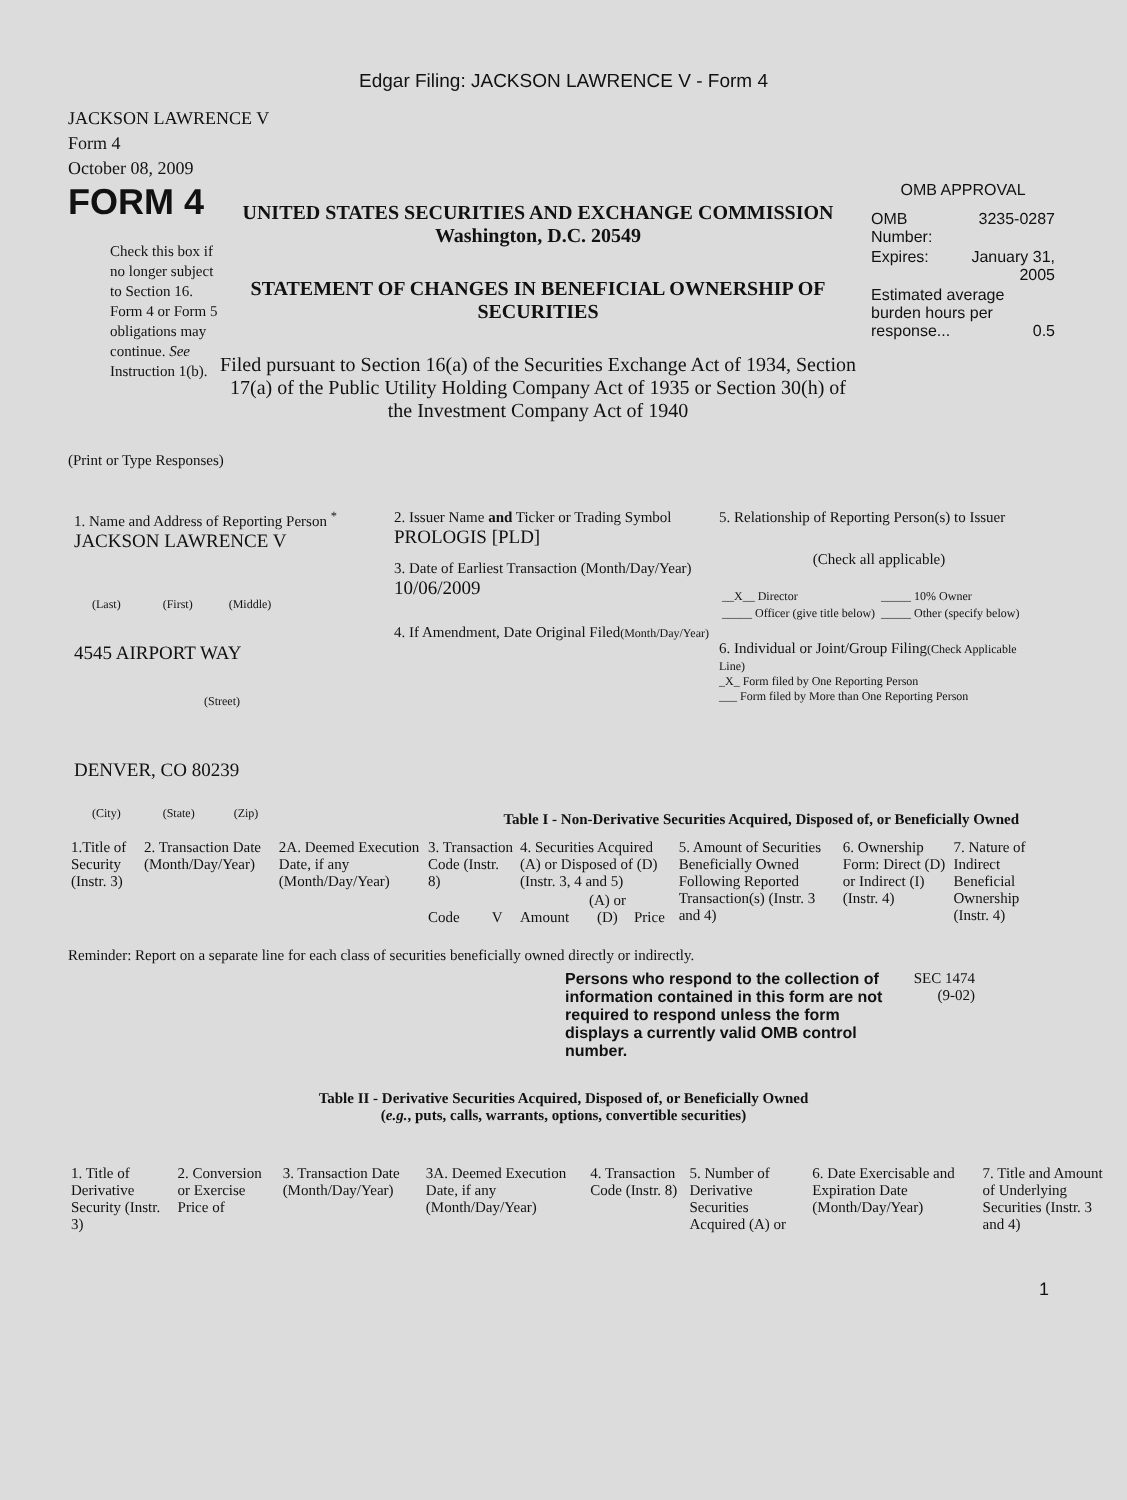Edgar Filing: JACKSON LAWRENCE V - Form 4
JACKSON LAWRENCE V
Form 4
October 08, 2009
FORM 4
Check this box if no longer subject to Section 16. Form 4 or Form 5 obligations may continue. See Instruction 1(b).
UNITED STATES SECURITIES AND EXCHANGE COMMISSION
Washington, D.C. 20549
STATEMENT OF CHANGES IN BENEFICIAL OWNERSHIP OF SECURITIES
Filed pursuant to Section 16(a) of the Securities Exchange Act of 1934, Section 17(a) of the Public Utility Holding Company Act of 1935 or Section 30(h) of the Investment Company Act of 1940
OMB APPROVAL
| OMB Number: | 3235-0287 |
| Expires: | January 31, 2005 |
| Estimated average burden hours per response... 0.5 | |
(Print or Type Responses)
1. Name and Address of Reporting Person <sup>*</sup>
JACKSON LAWRENCE V
(Last) (First) (Middle)
4545 AIRPORT WAY
(Street)
DENVER, CO 80239
(City) (State) (Zip)
2. Issuer Name and Ticker or Trading Symbol
PROLOGIS [PLD]
3. Date of Earliest Transaction (Month/Day/Year)
10/06/2009
4. If Amendment, Date Original Filed(Month/Day/Year)
5. Relationship of Reporting Person(s) to Issuer
(Check all applicable)
| __X__ Director | _____ 10% Owner |
| _____ Officer (give title below) | _____ Other (specify below) |
6. Individual or Joint/Group Filing(Check Applicable Line)
_X_ Form filed by One Reporting Person
___ Form filed by More than One Reporting Person
Table I - Non-Derivative Securities Acquired, Disposed of, or Beneficially Owned
| 1.Title of Security (Instr. 3) | 2. Transaction Date (Month/Day/Year) | 2A. Deemed Execution Date, if any (Month/Day/Year) | 3. Transaction Code (Instr. 8) | | 4. Securities Acquired (A) or Disposed of (D) (Instr. 3, 4 and 5) | | | 5. Amount of Securities Beneficially Owned Following Reported Transaction(s) (Instr. 3 and 4) | 6. Ownership Form: Direct (D) or Indirect (I) (Instr. 4) | 7. Nature of Indirect Beneficial Ownership (Instr. 4) |
| | | | Code | V | Amount | (A) or (D) | Price | | | |
Reminder: Report on a separate line for each class of securities beneficially owned directly or indirectly.
Persons who respond to the collection of information contained in this form are not required to respond unless the form displays a currently valid OMB control number.
SEC 1474 (9-02)
Table II - Derivative Securities Acquired, Disposed of, or Beneficially Owned
(e.g., puts, calls, warrants, options, convertible securities)
| 1. Title of Derivative Security (Instr. 3) | 2. Conversion or Exercise Price of | 3. Transaction Date (Month/Day/Year) | 3A. Deemed Execution Date, if any (Month/Day/Year) | 4. Transaction Code (Instr. 8) | 5. Number of Derivative Securities Acquired (A) or | 6. Date Exercisable and Expiration Date (Month/Day/Year) | 7. Title and Amount of Underlying Securities (Instr. 3 and 4) |
1